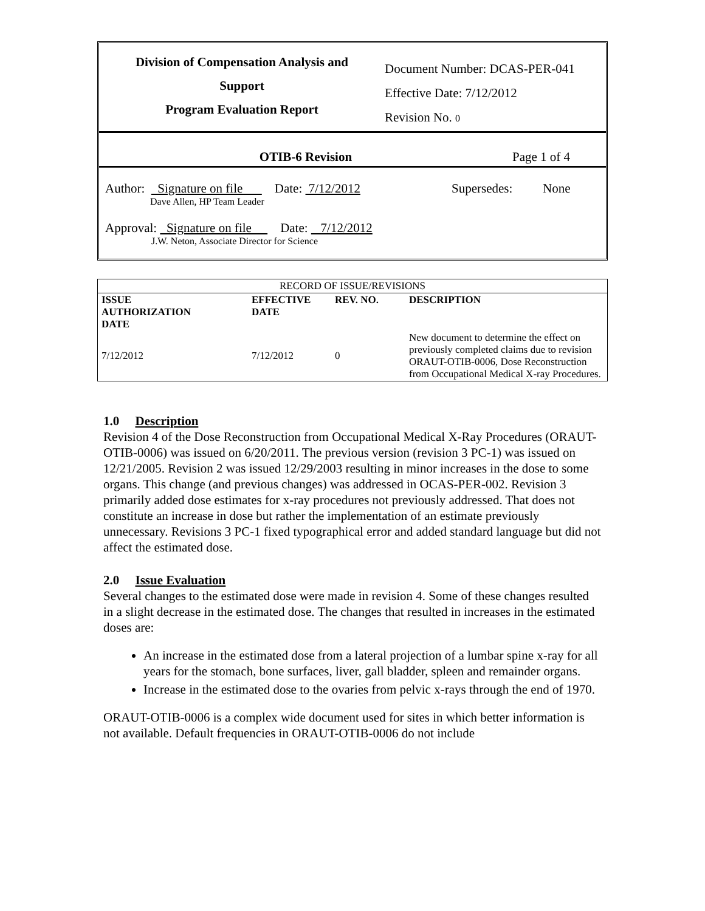Division of Compensation Analysis and
Support
Program Evaluation Report
Document Number: DCAS-PER-041
Effective Date: 7/12/2012
Revision No. 0
OTIB-6 Revision Page 1 of 4
Author: Signature on file Date: 7/12/2012 Supersedes: None
Dave Allen, HP Team Leader
Approval: Signature on file Date: 7/12/2012
J.W. Neton, Associate Director for Science
| RECORD OF ISSUE/REVISIONS | | | |
| ISSUE AUTHORIZATION DATE | EFFECTIVE DATE | REV. NO. | DESCRIPTION |
| 7/12/2012 | 7/12/2012 | 0 | New document to determine the effect on previously completed claims due to revision ORAUT-OTIB-0006, Dose Reconstruction from Occupational Medical X-ray Procedures. |
1.0 Description
Revision 4 of the Dose Reconstruction from Occupational Medical X-Ray Procedures (ORAUT-OTIB-0006) was issued on 6/20/2011. The previous version (revision 3 PC-1) was issued on 12/21/2005. Revision 2 was issued 12/29/2003 resulting in minor increases in the dose to some organs. This change (and previous changes) was addressed in OCAS-PER-002. Revision 3 primarily added dose estimates for x-ray procedures not previously addressed. That does not constitute an increase in dose but rather the implementation of an estimate previously unnecessary. Revisions 3 PC-1 fixed typographical error and added standard language but did not affect the estimated dose.
2.0 Issue Evaluation
Several changes to the estimated dose were made in revision 4. Some of these changes resulted in a slight decrease in the estimated dose. The changes that resulted in increases in the estimated doses are:
An increase in the estimated dose from a lateral projection of a lumbar spine x-ray for all years for the stomach, bone surfaces, liver, gall bladder, spleen and remainder organs.
Increase in the estimated dose to the ovaries from pelvic x-rays through the end of 1970.
ORAUT-OTIB-0006 is a complex wide document used for sites in which better information is not available. Default frequencies in ORAUT-OTIB-0006 do not include